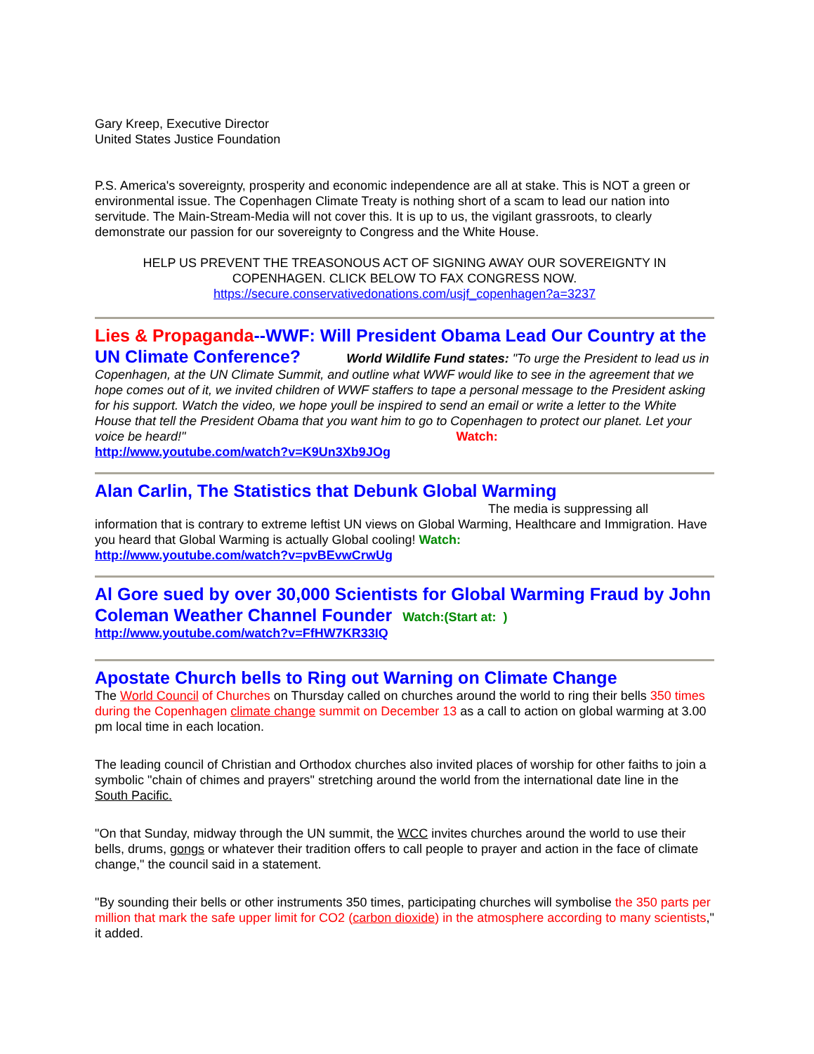Gary Kreep, Executive Director
United States Justice Foundation
P.S. America's sovereignty, prosperity and economic independence are all at stake. This is NOT a green or environmental issue. The Copenhagen Climate Treaty is nothing short of a scam to lead our nation into servitude. The Main-Stream-Media will not cover this. It is up to us, the vigilant grassroots, to clearly demonstrate our passion for our sovereignty to Congress and the White House.
HELP US PREVENT THE TREASONOUS ACT OF SIGNING AWAY OUR SOVEREIGNTY IN COPENHAGEN. CLICK BELOW TO FAX CONGRESS NOW.
https://secure.conservativedonations.com/usjf_copenhagen?a=3237
Lies & Propaganda--WWF: Will President Obama Lead Our Country at the UN Climate Conference? World Wildlife Fund states: "To urge the President to lead us in Copenhagen, at the UN Climate Summit, and outline what WWF would like to see in the agreement that we hope comes out of it, we invited children of WWF staffers to tape a personal message to the President asking for his support. Watch the video, we hope youll be inspired to send an email or write a letter to the White House that tell the President Obama that you want him to go to Copenhagen to protect our planet. Let your voice be heard!" Watch:
http://www.youtube.com/watch?v=K9Un3Xb9JOg
Alan Carlin, The Statistics that Debunk Global Warming The media is suppressing all information that is contrary to extreme leftist UN views on Global Warming, Healthcare and Immigration. Have you heard that Global Warming is actually Global cooling! Watch:
http://www.youtube.com/watch?v=pvBEvwCrwUg
Al Gore sued by over 30,000 Scientists for Global Warming Fraud by John Coleman Weather Channel Founder Watch:(Start at: )
http://www.youtube.com/watch?v=FfHW7KR33IQ
Apostate Church bells to Ring out Warning on Climate Change
The World Council of Churches on Thursday called on churches around the world to ring their bells 350 times during the Copenhagen climate change summit on December 13 as a call to action on global warming at 3.00 pm local time in each location.
The leading council of Christian and Orthodox churches also invited places of worship for other faiths to join a symbolic "chain of chimes and prayers" stretching around the world from the international date line in the South Pacific.
"On that Sunday, midway through the UN summit, the WCC invites churches around the world to use their bells, drums, gongs or whatever their tradition offers to call people to prayer and action in the face of climate change," the council said in a statement.
"By sounding their bells or other instruments 350 times, participating churches will symbolise the 350 parts per million that mark the safe upper limit for CO2 (carbon dioxide) in the atmosphere according to many scientists," it added.